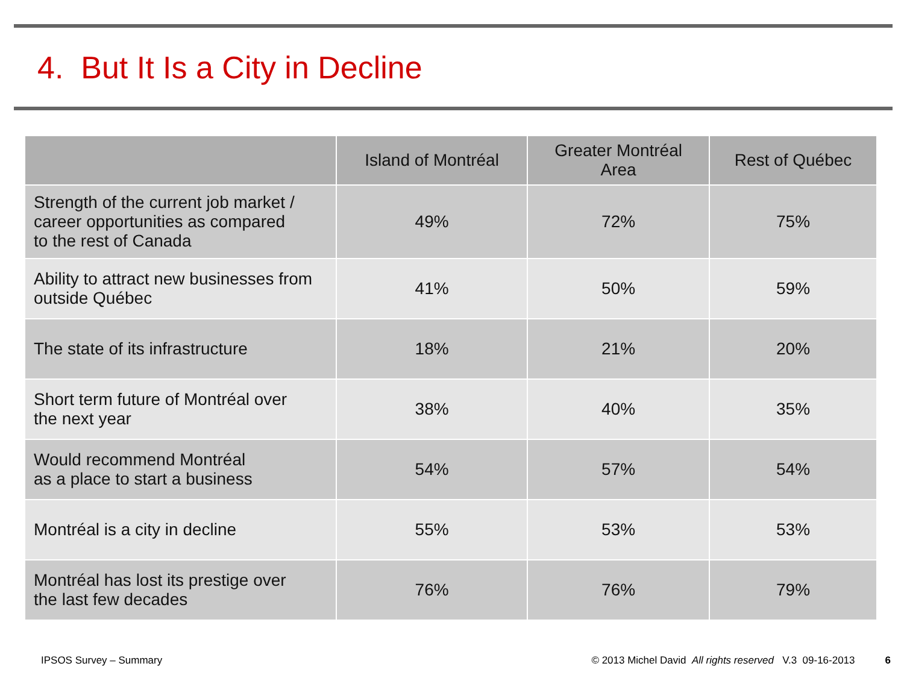4. But It Is a City in Decline
| | Island of Montréal | Greater Montréal Area | Rest of Québec |
| --- | --- | --- | --- |
| Strength of the current job market / career opportunities as compared to the rest of Canada | 49% | 72% | 75% |
| Ability to attract new businesses from outside Québec | 41% | 50% | 59% |
| The state of its infrastructure | 18% | 21% | 20% |
| Short term future of Montréal over the next year | 38% | 40% | 35% |
| Would recommend Montréal as a place to start a business | 54% | 57% | 54% |
| Montréal is a city in decline | 55% | 53% | 53% |
| Montréal has lost its prestige over the last few decades | 76% | 76% | 79% |
IPSOS Survey – Summary © 2013 Michel David All rights reserved V.3 09-16-2013 6